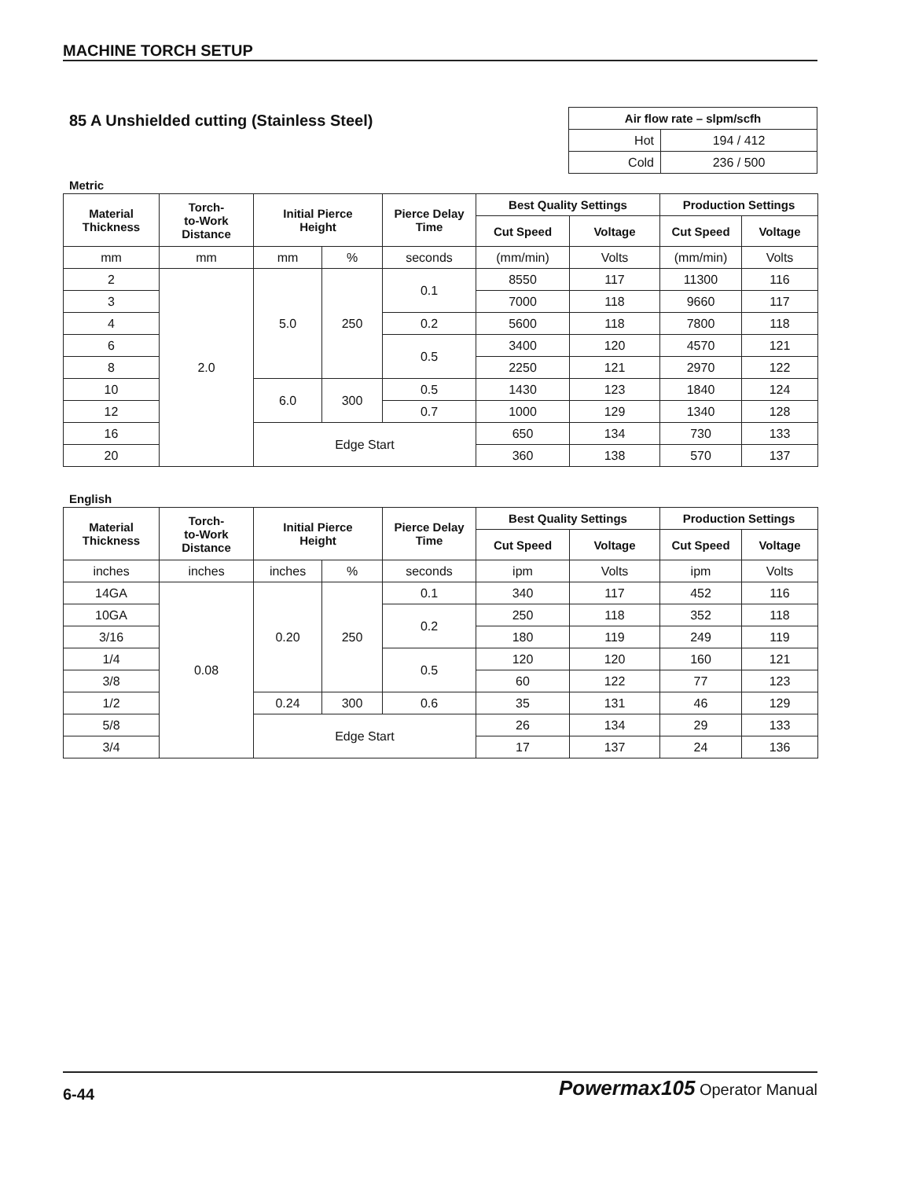MACHINE TORCH SETUP
85 A Unshielded cutting (Stainless Steel)
| Air flow rate – slpm/scfh | |
| --- | --- |
| Hot | 194 / 412 |
| Cold | 236 / 500 |
Metric
| Material Thickness | Torch- to-Work Distance | Initial Pierce Height | | Pierce Delay Time | Best Quality Settings | | Production Settings | |
| --- | --- | --- | --- | --- | --- | --- | --- | --- |
| | | | | | Cut Speed | Voltage | Cut Speed | Voltage |
| mm | mm | mm | % | seconds | (mm/min) | Volts | (mm/min) | Volts |
| 2 | 2.0 | 5.0 | 250 | 0.1 | 8550 | 117 | 11300 | 116 |
| 3 | | | | | 7000 | 118 | 9660 | 117 |
| 4 | | | | 0.2 | 5600 | 118 | 7800 | 118 |
| 6 | | | | 0.5 | 3400 | 120 | 4570 | 121 |
| 8 | | | | | 2250 | 121 | 2970 | 122 |
| 10 | | 6.0 | 300 | 0.5 | 1430 | 123 | 1840 | 124 |
| 12 | | | | 0.7 | 1000 | 129 | 1340 | 128 |
| 16 | | Edge Start | | | 650 | 134 | 730 | 133 |
| 20 | | | | | 360 | 138 | 570 | 137 |
English
| Material Thickness | Torch- to-Work Distance | Initial Pierce Height | | Pierce Delay Time | Best Quality Settings | | Production Settings | |
| --- | --- | --- | --- | --- | --- | --- | --- | --- |
| | | | | | Cut Speed | Voltage | Cut Speed | Voltage |
| inches | inches | inches | % | seconds | ipm | Volts | ipm | Volts |
| 14GA | 0.08 | 0.20 | 250 | 0.1 | 340 | 117 | 452 | 116 |
| 10GA | | | | 0.2 | 250 | 118 | 352 | 118 |
| 3/16 | | | | | 180 | 119 | 249 | 119 |
| 1/4 | | | | 0.5 | 120 | 120 | 160 | 121 |
| 3/8 | | | | | 60 | 122 | 77 | 123 |
| 1/2 | | 0.24 | 300 | 0.6 | 35 | 131 | 46 | 129 |
| 5/8 | | Edge Start | | | 26 | 134 | 29 | 133 |
| 3/4 | | | | | 17 | 137 | 24 | 136 |
6-44
Powermax105 Operator Manual